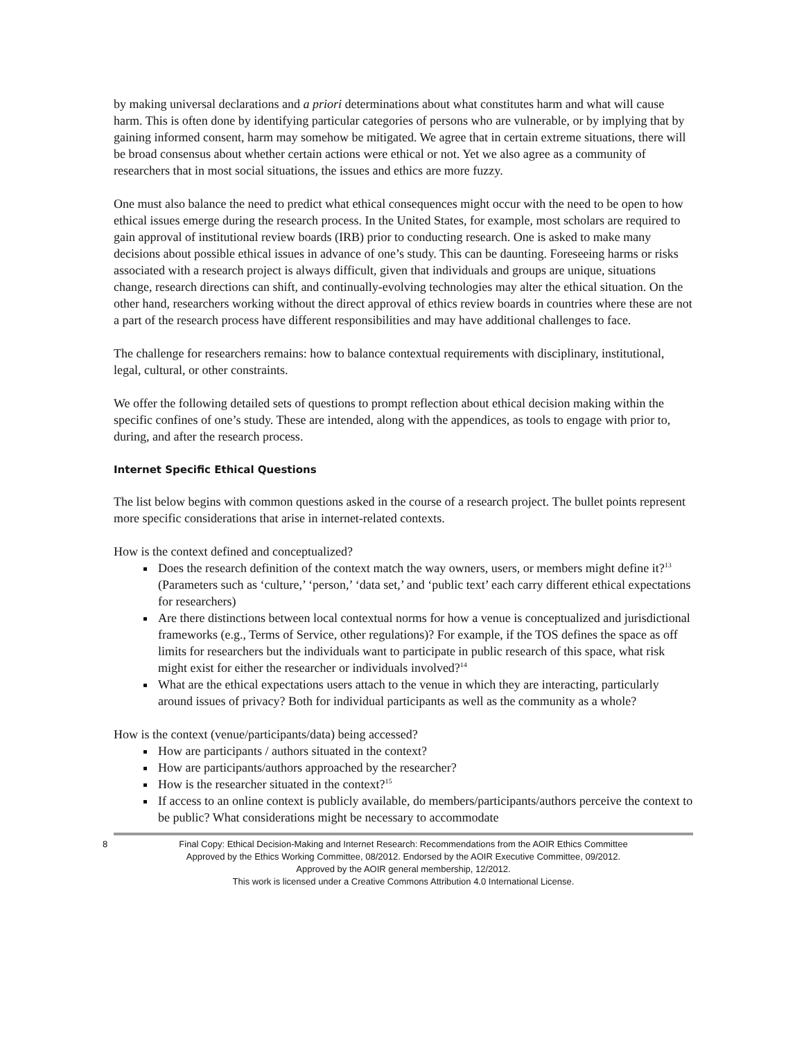by making universal declarations and a priori determinations about what constitutes harm and what will cause harm. This is often done by identifying particular categories of persons who are vulnerable, or by implying that by gaining informed consent, harm may somehow be mitigated. We agree that in certain extreme situations, there will be broad consensus about whether certain actions were ethical or not. Yet we also agree as a community of researchers that in most social situations, the issues and ethics are more fuzzy.
One must also balance the need to predict what ethical consequences might occur with the need to be open to how ethical issues emerge during the research process. In the United States, for example, most scholars are required to gain approval of institutional review boards (IRB) prior to conducting research. One is asked to make many decisions about possible ethical issues in advance of one’s study. This can be daunting. Foreseeing harms or risks associated with a research project is always difficult, given that individuals and groups are unique, situations change, research directions can shift, and continually-evolving technologies may alter the ethical situation. On the other hand, researchers working without the direct approval of ethics review boards in countries where these are not a part of the research process have different responsibilities and may have additional challenges to face.
The challenge for researchers remains: how to balance contextual requirements with disciplinary, institutional, legal, cultural, or other constraints.
We offer the following detailed sets of questions to prompt reflection about ethical decision making within the specific confines of one’s study. These are intended, along with the appendices, as tools to engage with prior to, during, and after the research process.
Internet Specific Ethical Questions
The list below begins with common questions asked in the course of a research project. The bullet points represent more specific considerations that arise in internet-related contexts.
How is the context defined and conceptualized?
Does the research definition of the context match the way owners, users, or members might define it?<sup>13</sup> (Parameters such as ‘culture,’ ‘person,’ ‘data set,’ and ‘public text’ each carry different ethical expectations for researchers)
Are there distinctions between local contextual norms for how a venue is conceptualized and jurisdictional frameworks (e.g., Terms of Service, other regulations)? For example, if the TOS defines the space as off limits for researchers but the individuals want to participate in public research of this space, what risk might exist for either the researcher or individuals involved?<sup>14</sup>
What are the ethical expectations users attach to the venue in which they are interacting, particularly around issues of privacy? Both for individual participants as well as the community as a whole?
How is the context (venue/participants/data) being accessed?
How are participants / authors situated in the context?
How are participants/authors approached by the researcher?
How is the researcher situated in the context?<sup>15</sup>
If access to an online context is publicly available, do members/participants/authors perceive the context to be public? What considerations might be necessary to accommodate
8 Final Copy: Ethical Decision-Making and Internet Research: Recommendations from the AOIR Ethics Committee
Approved by the Ethics Working Committee, 08/2012. Endorsed by the AOIR Executive Committee, 09/2012.
Approved by the AOIR general membership, 12/2012.
This work is licensed under a Creative Commons Attribution 4.0 International License.